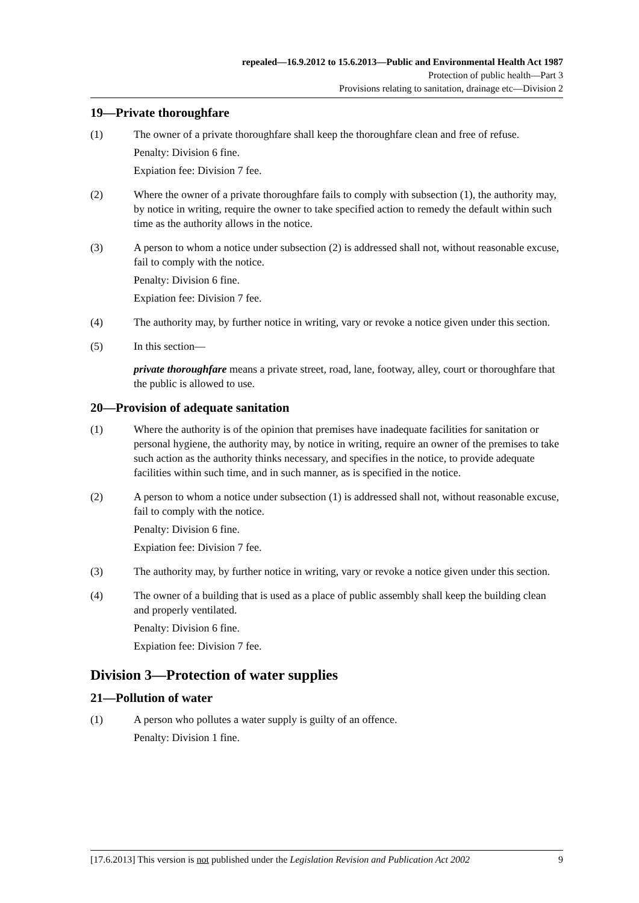repealed—16.9.2012 to 15.6.2013—Public and Environmental Health Act 1987
Protection of public health—Part 3
Provisions relating to sanitation, drainage etc—Division 2
19—Private thoroughfare
(1) The owner of a private thoroughfare shall keep the thoroughfare clean and free of refuse.
Penalty: Division 6 fine.
Expiation fee: Division 7 fee.
(2) Where the owner of a private thoroughfare fails to comply with subsection (1), the authority may, by notice in writing, require the owner to take specified action to remedy the default within such time as the authority allows in the notice.
(3) A person to whom a notice under subsection (2) is addressed shall not, without reasonable excuse, fail to comply with the notice.
Penalty: Division 6 fine.
Expiation fee: Division 7 fee.
(4) The authority may, by further notice in writing, vary or revoke a notice given under this section.
(5) In this section—
private thoroughfare means a private street, road, lane, footway, alley, court or thoroughfare that the public is allowed to use.
20—Provision of adequate sanitation
(1) Where the authority is of the opinion that premises have inadequate facilities for sanitation or personal hygiene, the authority may, by notice in writing, require an owner of the premises to take such action as the authority thinks necessary, and specifies in the notice, to provide adequate facilities within such time, and in such manner, as is specified in the notice.
(2) A person to whom a notice under subsection (1) is addressed shall not, without reasonable excuse, fail to comply with the notice.
Penalty: Division 6 fine.
Expiation fee: Division 7 fee.
(3) The authority may, by further notice in writing, vary or revoke a notice given under this section.
(4) The owner of a building that is used as a place of public assembly shall keep the building clean and properly ventilated.
Penalty: Division 6 fine.
Expiation fee: Division 7 fee.
Division 3—Protection of water supplies
21—Pollution of water
(1) A person who pollutes a water supply is guilty of an offence.
Penalty: Division 1 fine.
[17.6.2013] This version is not published under the Legislation Revision and Publication Act 2002 9